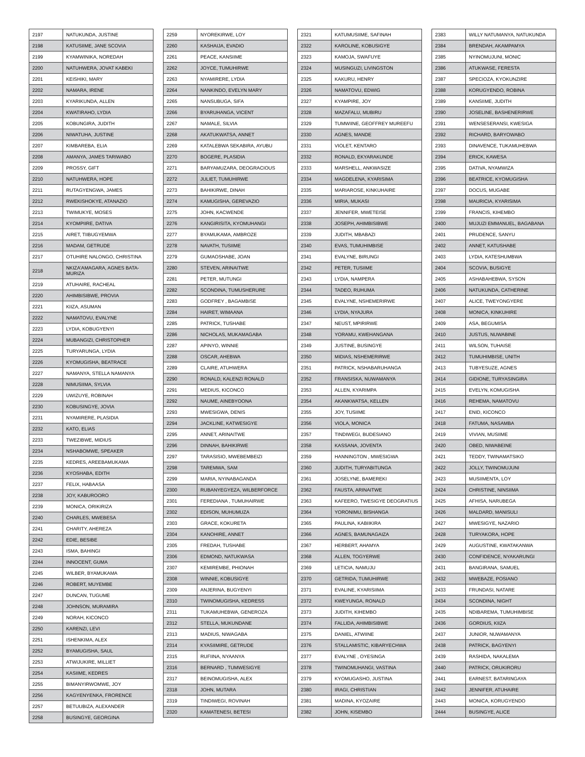| 2197 | NATUKUNDA, JUSTINE |
| 2198 | KATUSIIME, JANE SCOVIA |
| 2199 | KYAMWINIKA, NOREDAH |
| 2200 | NATUHWERA, JOVAT KABEKI |
| 2201 | KEISHIKI, MARY |
| 2202 | NAMARA, IRENE |
| 2203 | KYARIKUNDA, ALLEN |
| 2204 | KWATIRAHO, LYDIA |
| 2205 | KOBUNGIRA, JUDITH |
| 2206 | NIWATUHA, JUSTINE |
| 2207 | KIMBAREBA, ELIA |
| 2208 | AMANYA, JAMES TARIWABO |
| 2209 | PROSSY, GIFT |
| 2210 | NATUHWERA, HOPE |
| 2211 | RUTAGYENGWA, JAMES |
| 2212 | RWEKISHOKYE, ATANAZIO |
| 2213 | TWIMUKYE, MOSES |
| 2214 | KYOMPIIRE, DATIVA |
| 2215 | AIRET, TIIBUGYEMWA |
| 2216 | MADAM, GETRUDE |
| 2217 | OTUHIRE NALONGO, CHRISTINA |
| 2218 | NKIZA'AMAGARA, AGNES BATA-MURIZA |
| 2219 | ATUHAIRE, RACHEAL |
| 2220 | AHIMBISIBWE, PROVIA |
| 2221 | KIIZA, ASUMAN |
| 2222 | NAMATOVU, EVALYNE |
| 2223 | LYDIA, KOBUGYENYI |
| 2224 | MUBANGIZI, CHRISTOPHER |
| 2225 | TURYARUNGA, LYDIA |
| 2226 | KYOMUGISHA, BEATRACE |
| 2227 | NAMANYA, STELLA NAMANYA |
| 2228 | NIMUSIIMA, SYLVIA |
| 2229 | UWIZUYE, ROBINAH |
| 2230 | KOBUSINGYE, JOVIA |
| 2231 | NYAMIRERE, PLASIDIA |
| 2232 | KATO, ELIAS |
| 2233 | TWEZIBWE, MIDIUS |
| 2234 | NSHABOMWE, SPEAKER |
| 2235 | KEDRES, AREEBAMUKAMA |
| 2236 | KYOSHABA, EDITH |
| 2237 | FELIX, HABAASA |
| 2238 | JOY, KABUROORO |
| 2239 | MONICA, ORIKIRIZA |
| 2240 | CHARLES, MWEBESA |
| 2241 | CHARITY, AHEREZA |
| 2242 | EDIE, BESIBE |
| 2243 | ISMA, BAHINGI |
| 2244 | INNOCENT, GUMA |
| 2245 | WILBER, BYAMUKAMA |
| 2246 | ROBERT, MUYEMBE |
| 2247 | DUNCAN, TUGUME |
| 2248 | JOHNSON, MURAMIRA |
| 2249 | NORAH, KICONCO |
| 2250 | KARENZI, LEVI |
| 2251 | ISHENKIMA, ALEX |
| 2252 | BYAMUGISHA, SAUL |
| 2253 | ATWIJUKIRE, MILLIET |
| 2254 | KASIIME, KEDRES |
| 2255 | BIMANYIRWOMWE, JOY |
| 2256 | KAGYENYENKA, FRORENCE |
| 2257 | BETUUBIZA, ALEXANDER |
| 2258 | BUSINGYE, GEORGINA |
| 2259 | NYOREKIRWE, LOY |
| 2260 | KASHAIJA, EVADIO |
| 2261 | PEACE, KANSIIME |
| 2262 | JOYCE, TUMUHIRWE |
| 2263 | NYAMIRERE, LYDIA |
| 2264 | NANKINDO, EVELYN MARY |
| 2265 | NANSUBUGA, SIFA |
| 2266 | BYARUHANGA, VICENT |
| 2267 | NAMALE, SILVIA |
| 2268 | AKATUKWATSA, ANNET |
| 2269 | KATALEBWA SEKABIRA, AYUBU |
| 2270 | BOGERE, PLASIDIA |
| 2271 | BARYAMUZARA, DEOGRACIOUS |
| 2272 | JULIET, TUMUHIRWE |
| 2273 | BAHIKIRWE, DINAH |
| 2274 | KAMUGISHA, GEREVAZIO |
| 2275 | JOHN, KACWENDE |
| 2276 | KANGIRISITA, KYOMUHANGI |
| 2277 | BYAMUKAMA, AMBROZE |
| 2278 | NAVATH, TUSIIME |
| 2279 | GUMAOSHABE, JOAN |
| 2280 | STEVEN, ARINAITWE |
| 2281 | PETER, MUTUNGI |
| 2282 | SCONDINA, TUMUSHERURE |
| 2283 | GODFREY , BAGAMBISE |
| 2284 | HAIRET, WIMAANA |
| 2285 | PATRICK, TUSHABE |
| 2286 | NICHOLAS, MUKAMAGABA |
| 2287 | APINYO, WINNIE |
| 2288 | OSCAR, AHEBWA |
| 2289 | CLAIRE, ATUHWERA |
| 2290 | RONALD, KALENZI RONALD |
| 2291 | MEDIUS, KICONCO |
| 2292 | NAUME, AINEBYOONA |
| 2293 | MWESIGWA, DENIS |
| 2294 | JACKLINE, KATWESIGYE |
| 2295 | ANNET, ARINAITWE |
| 2296 | DINNAH, BAHIKIRWE |
| 2297 | TARASISIO, MWEBEMBEIZI |
| 2298 | TAREMWA, SAM |
| 2299 | MARIA, NYINABAGANDA |
| 2300 | RUBANYEGYEZA, WILBERFORCE |
| 2301 | FEREDIANA , TUMUHAIRWE |
| 2302 | EDISON, MUHUMUZA |
| 2303 | GRACE, KOKURETA |
| 2304 | KANOHIRE, ANNET |
| 2305 | FREDAH, TUSHABE |
| 2306 | EDMOND, NATUKWASA |
| 2307 | KEMIREMBE, PHIONAH |
| 2308 | WINNIE, KOBUSIGYE |
| 2309 | ANJERINA, BUGYENYI |
| 2310 | TWINOMUGISHA, KEDRESS |
| 2311 | TUKAMUHEBWA, GENEROZA |
| 2312 | STELLA, MUKUNDANE |
| 2313 | MADIUS, NIWAGABA |
| 2314 | KYASIIMIRE, GETRUDE |
| 2315 | RUFIINA, NYAANYA |
| 2316 | BERNARD , TUMWESIGYE |
| 2317 | BEINOMUGISHA, ALEX |
| 2318 | JOHN, MUTARA |
| 2319 | TINDIWEGI, ROVINAH |
| 2320 | KAMATENESI, BETESI |
| 2321 | KATUMUSIIME, SAFINAH |
| 2322 | KAROLINE, KOBUSIGYE |
| 2323 | KAMOJA, SWAFUYE |
| 2324 | MUSINGUZI, LIVINGSTON |
| 2325 | KAKURU, HENRY |
| 2326 | NAMATOVU, EDWIG |
| 2327 | KYAMPIRE, JOY |
| 2328 | MAZAFALU, MUBIRU |
| 2329 | TUMWIINE, GEOFFREY MUREEFU |
| 2330 | AGNES, MANDE |
| 2331 | VIOLET, KENTARO |
| 2332 | RONALD, EKYARAKUNDE |
| 2333 | MARSHELL, ANKWASIZE |
| 2334 | MAGDELENA, KYARISIMA |
| 2335 | MARIAROSE, KINKUHAIRE |
| 2336 | MIRIA, MUKASI |
| 2337 | JENNIFER, MWETEISE |
| 2338 | JOSEPH, AHIMBISIBWE |
| 2339 | JUDITH, MBABAZI |
| 2340 | EVAS, TUMUHIMBISE |
| 2341 | EVALYNE, BIRUNGI |
| 2342 | PETER, TUSIIME |
| 2343 | LYDIA, NAMPERA |
| 2344 | TADEO, RUHUMA |
| 2345 | EVALYNE, NSHEMERIRWE |
| 2346 | LYDIA, NYAJURA |
| 2347 | NEUST, MPIRIRWE |
| 2348 | YORAMU, KWEHANGANA |
| 2349 | JUSTINE, BUSINGYE |
| 2350 | MIDIAS, NSHEMERIRWE |
| 2351 | PATRICK, NSHABARUHANGA |
| 2352 | FRANSISKA, NUWAMANYA |
| 2353 | ALLEN, KYARIMPA |
| 2354 | AKANKWATSA, KELLEN |
| 2355 | JOY, TUSIIME |
| 2356 | VIOLA, MONICA |
| 2357 | TINDIWEGI, BUDESIANO |
| 2358 | KASSANA, JOVENTA |
| 2359 | HANNINGTON , MWESIGWA |
| 2360 | JUDITH, TURYABITUNGA |
| 2361 | JOSELYNE, BAMEREKI |
| 2362 | FAUSTA, ARINAITWE |
| 2363 | KAFEERO, TWESIGYE DEOGRATIUS |
| 2364 | YORONIMU, BISHANGA |
| 2365 | PAULINA, KABIIKIRA |
| 2366 | AGNES, BAMUNAGAIZA |
| 2367 | HERBERT, AHAMYA |
| 2368 | ALLEN, TOGYERWE |
| 2369 | LETICIA, NAMUJU |
| 2370 | GETRIDA, TUMUHIRWE |
| 2371 | EVALINE, KYARISIIMA |
| 2372 | KWEYUNGA, RONALD |
| 2373 | JUDITH, KIHEMBO |
| 2374 | FALLIDA, AHIMBISIBWE |
| 2375 | DANIEL, ATWIINE |
| 2376 | STALLAMISTIC, KIBARYECHWA |
| 2377 | EVALYNE , OYESINGA |
| 2378 | TWINOMUHANGI, VASTINA |
| 2379 | KYOMUGASHO, JUSTINA |
| 2380 | IRAGI, CHRISTIAN |
| 2381 | MADINA, KYOZAIRE |
| 2382 | JOHN, KISEMBO |
| 2383 | WILLY NATUMANYA, NATUKUNDA |
| 2384 | BRENDAH, AKAMPAMYA |
| 2385 | NYINOMUJUNI, MONIC |
| 2386 | ATUKWASE, FERESTA |
| 2387 | SPECIOZA, KYOKUNZIRE |
| 2388 | KORUGYENDO, ROBINA |
| 2389 | KANSIIME, JUDITH |
| 2390 | JOSELINE, BASHENERIRWE |
| 2391 | WENSESERANSI, KWESIGA |
| 2392 | RICHARD, BARYOWABO |
| 2393 | DINAVENCE, TUKAMUHEBWA |
| 2394 | ERICK, KAWESA |
| 2395 | DATIVA, NYAMWIZA |
| 2396 | BEATRICE, KYOMUGISHA |
| 2397 | DOCUS, MUGABE |
| 2398 | MAURICIA, KYARISIMA |
| 2399 | FRANCIS, KIHEMBO |
| 2400 | MUJUZI EMMANUEL, BAGABANA |
| 2401 | PRUDENCE, SANYU |
| 2402 | ANNET, KATUSHABE |
| 2403 | LYDIA, KATESHUMBWA |
| 2404 | SCOVIA, BUSIGYE |
| 2405 | ASHABAHEBWA, SYSON |
| 2406 | NATUKUNDA, CATHERINE |
| 2407 | ALICE, TWEYONGYERE |
| 2408 | MONICA, KINKUHIRE |
| 2409 | ASA, BEGUMISA |
| 2410 | JUSTUS, NUWABINE |
| 2411 | WILSON, TUHAISE |
| 2412 | TUMUHIMBISE, UNITH |
| 2413 | TUBYESUZE, AGNES |
| 2414 | GIDIONE, TURYASINGIRA |
| 2415 | EVELYN, KOMUGISHA |
| 2416 | REHEMA, NAMATOVU |
| 2417 | ENID, KICONCO |
| 2418 | FATUMA, NASAMBA |
| 2419 | VIVIAN, MUSIIME |
| 2420 | OBED, NIWABEINE |
| 2421 | TEDDY, TWINAMATSIKO |
| 2422 | JOLLY, TWINOMUJUNI |
| 2423 | MUSIIMENTA, LOY |
| 2424 | CHRISTINE, NINSIIMA |
| 2425 | AFHISA, NARUBEGA |
| 2426 | MALDARD, MANISULI |
| 2427 | MWESIGYE, NAZARIO |
| 2428 | TURYAKORA, HOPE |
| 2429 | AUGUSTINE, KWATAKANWA |
| 2430 | CONFIDENCE, NYAKARUNGI |
| 2431 | BANGIRANA, SAMUEL |
| 2432 | MWEBAZE, POSIANO |
| 2433 | FRUNDASI, NATARE |
| 2434 | SCONDINA, NIGHT |
| 2435 | NDIBAREMA, TUMUHIMBISE |
| 2436 | GORDIUS, KIIZA |
| 2437 | JUNIOR, NUWAMANYA |
| 2438 | PATRICK, BAGYENYI |
| 2439 | RASHIDA, NAKALEMA |
| 2440 | PATRICK, ORUKIRORU |
| 2441 | EARNEST, BATARINGAYA |
| 2442 | JENNIFER, ATUHAIRE |
| 2443 | MONICA, KORUGYENDO |
| 2444 | BUSINGYE, ALICE |